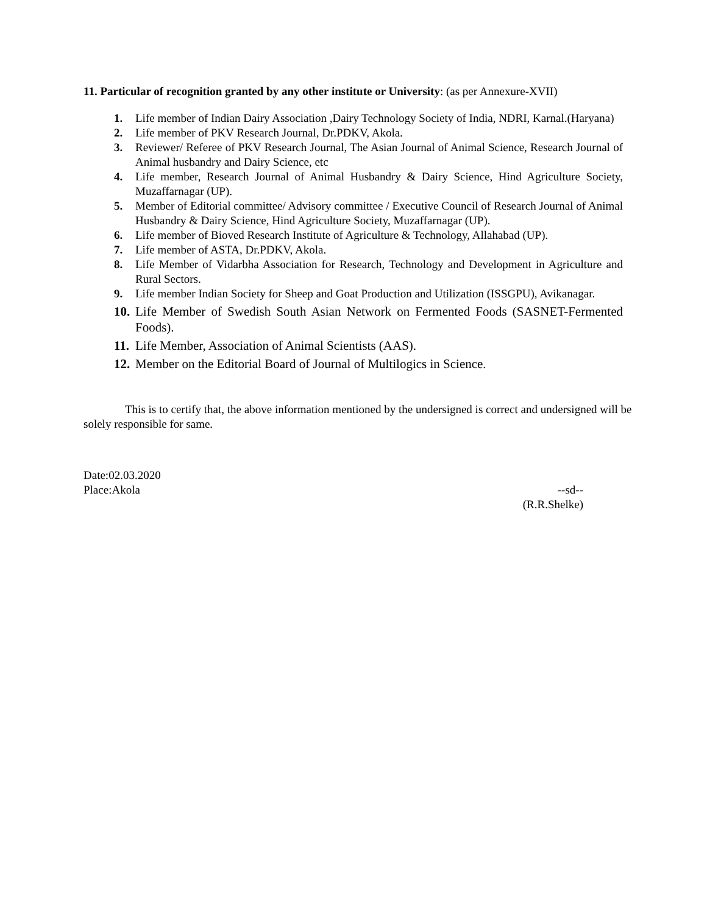11. Particular of recognition granted by any other institute or University: (as per Annexure-XVII)
1. Life member of Indian Dairy Association ,Dairy Technology Society of India, NDRI, Karnal.(Haryana)
2. Life member of PKV Research Journal, Dr.PDKV, Akola.
3. Reviewer/ Referee of PKV Research Journal, The Asian Journal of Animal Science, Research Journal of Animal husbandry and Dairy Science, etc
4. Life member, Research Journal of Animal Husbandry & Dairy Science, Hind Agriculture Society, Muzaffarnagar (UP).
5. Member of Editorial committee/ Advisory committee / Executive Council of Research Journal of Animal Husbandry & Dairy Science, Hind Agriculture Society, Muzaffarnagar (UP).
6. Life member of Bioved Research Institute of Agriculture & Technology, Allahabad (UP).
7. Life member of ASTA, Dr.PDKV, Akola.
8. Life Member of Vidarbha Association for Research, Technology and Development in Agriculture and Rural Sectors.
9. Life member Indian Society for Sheep and Goat Production and Utilization (ISSGPU), Avikanagar.
10.
Life Member of Swedish South Asian Network on Fermented Foods (SASNET-Fermented Foods).
11.
Life Member, Association of Animal Scientists (AAS).
12.
Member on the Editorial Board of Journal of Multilogics in Science.
This is to certify that, the above information mentioned by the undersigned is correct and undersigned will be solely responsible for same.
Date:02.03.2020
Place:Akola --sd--
(R.R.Shelke)